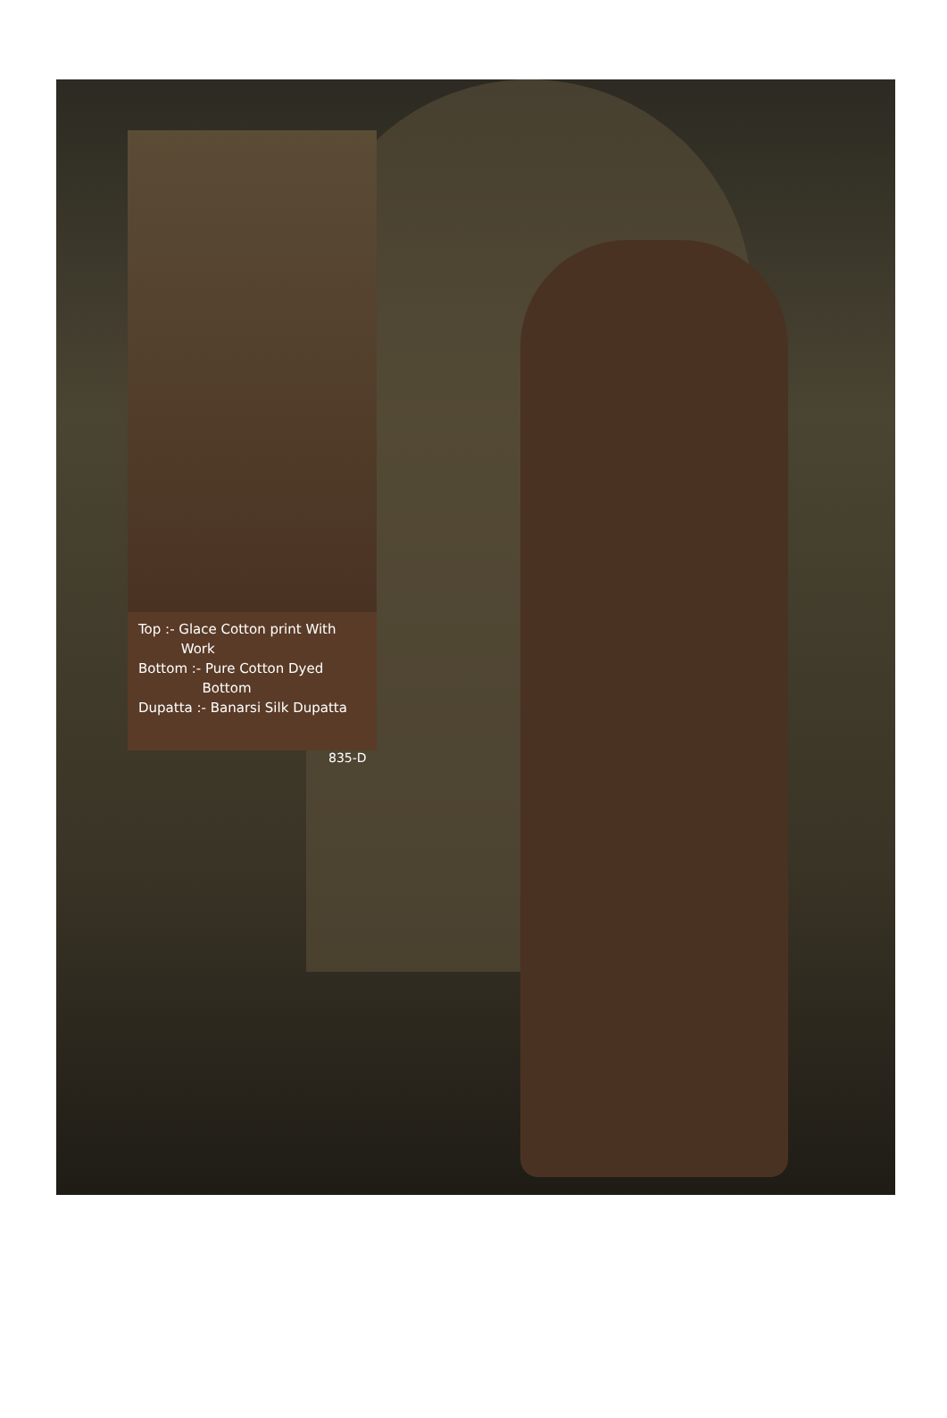Top :- Glace Cotton print With
Work
Bottom :- Pure Cotton Dyed
Bottom
Dupatta :- Banarsi Silk Dupatta
835-D